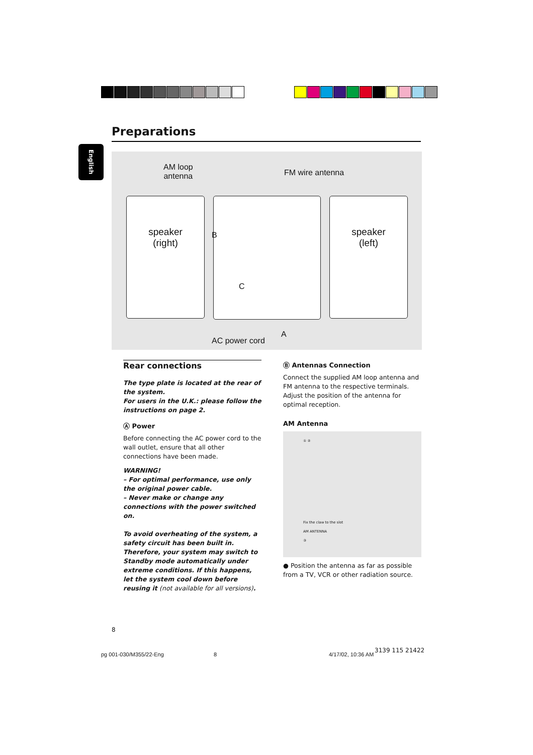Preparations
English
AM loop
antenna
FM wire antenna
speaker
(right)
speaker
(left)
B
C
A
AC power cord
Rear connections
The type plate is located at the rear of the system.
For users in the U.K.: please follow the instructions on page 2.
Ⓐ Power
Before connecting the AC power cord to the wall outlet, ensure that all other connections have been made.
WARNING!
– For optimal performance, use only the original power cable.
– Never make or change any connections with the power switched on.
To avoid overheating of the system, a safety circuit has been built in. Therefore, your system may switch to Standby mode automatically under extreme conditions. If this happens, let the system cool down before reusing it (not available for all versions).
Ⓑ Antennas Connection
Connect the supplied AM loop antenna and FM antenna to the respective terminals. Adjust the position of the antenna for optimal reception.
AM Antenna
① ②
Fix the claw to the slot
AM ANTENNA
③
● Position the antenna as far as possible from a TV, VCR or other radiation source.
8
pg 001-030/M355/22-Eng 8 4/17/02, 10:36 AM
3139 115 21422